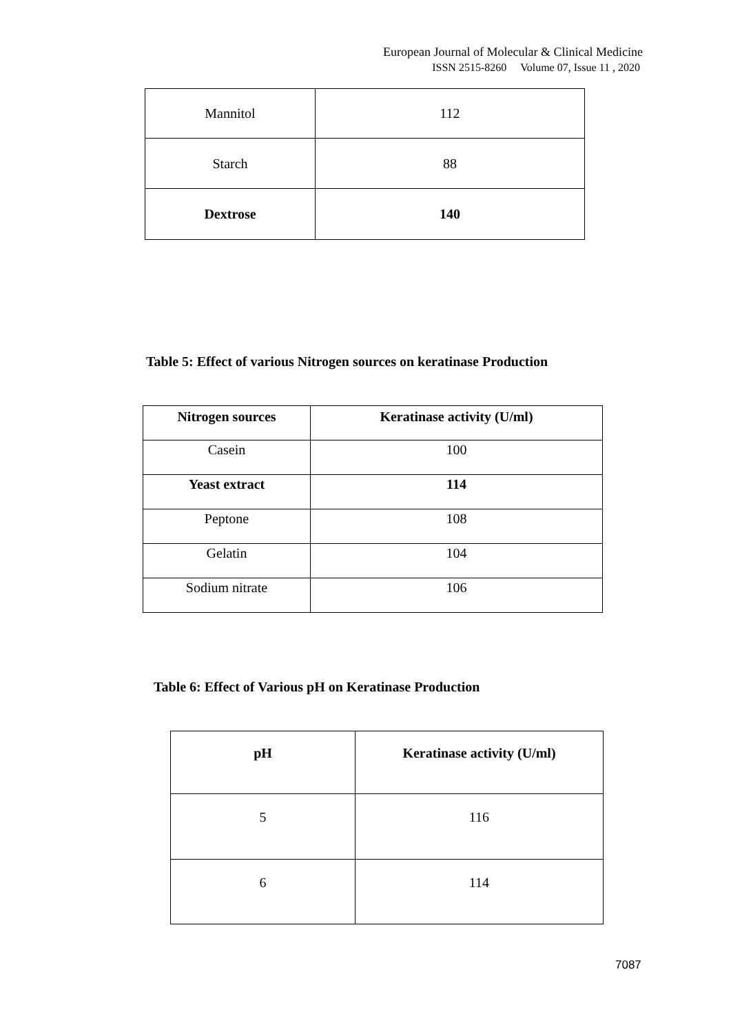European Journal of Molecular & Clinical Medicine
ISSN 2515-8260 Volume 07, Issue 11 , 2020
| Mannitol | 112 |
| Starch | 88 |
| Dextrose | 140 |
Table 5: Effect of various Nitrogen sources on keratinase Production
| Nitrogen sources | Keratinase activity (U/ml) |
| --- | --- |
| Casein | 100 |
| Yeast extract | 114 |
| Peptone | 108 |
| Gelatin | 104 |
| Sodium nitrate | 106 |
Table 6: Effect of Various pH on Keratinase Production
| pH | Keratinase activity (U/ml) |
| --- | --- |
| 5 | 116 |
| 6 | 114 |
7087